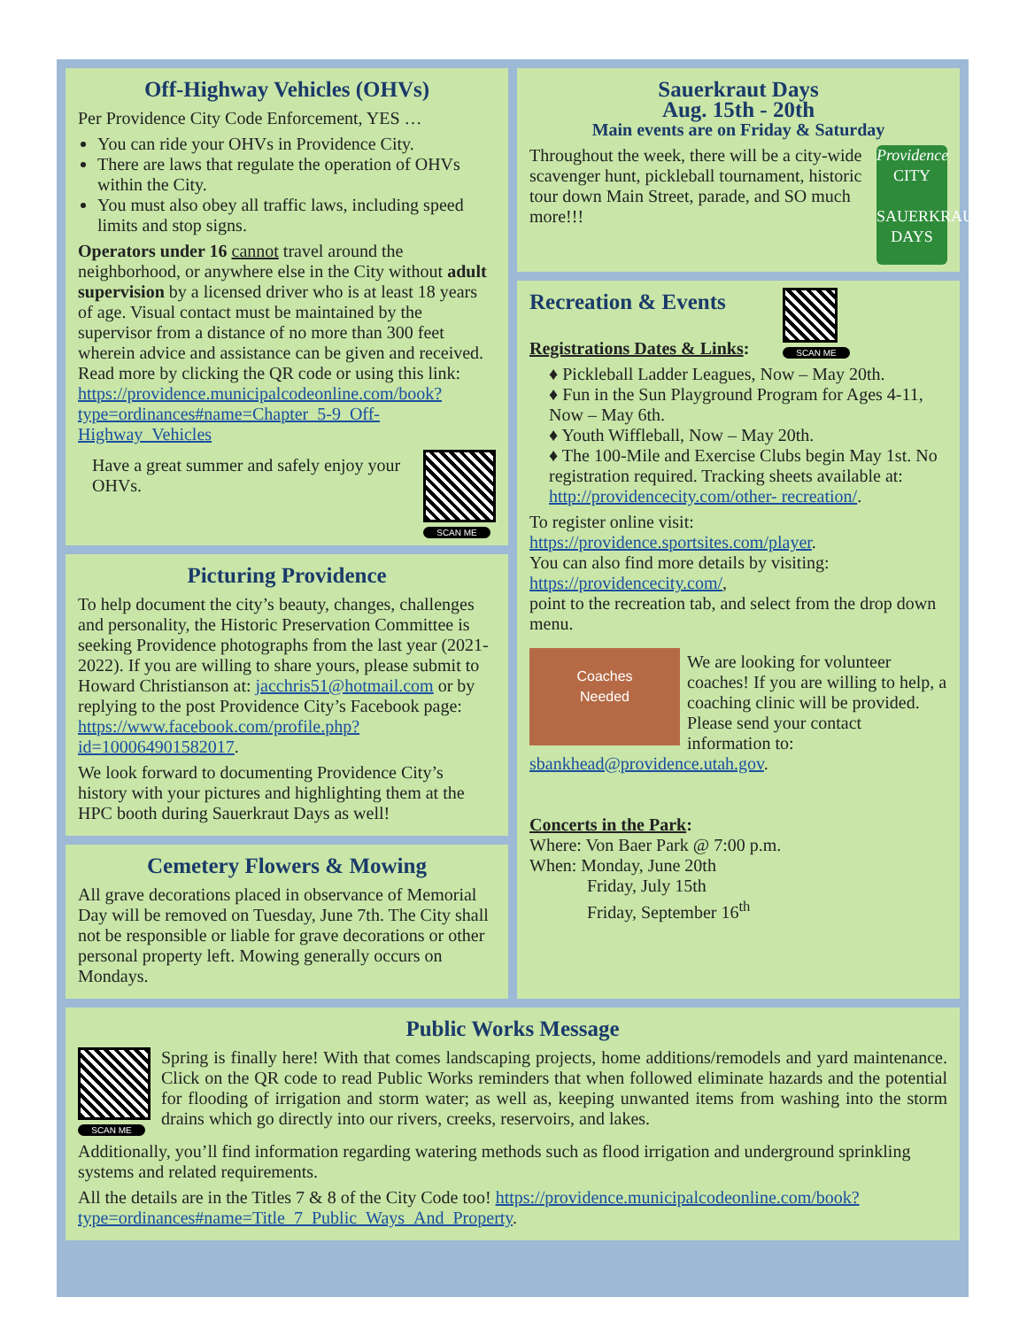Off-Highway Vehicles (OHVs)
Per Providence City Code Enforcement, YES …
You can ride your OHVs in Providence City.
There are laws that regulate the operation of OHVs within the City.
You must also obey all traffic laws, including speed limits and stop signs.
Operators under 16 cannot travel around the neighborhood, or anywhere else in the City without adult supervision by a licensed driver who is at least 18 years of age. Visual contact must be maintained by the supervisor from a distance of no more than 300 feet wherein advice and assistance can be given and received. Read more by clicking the QR code or using this link: https://providence.municipalcodeonline.com/book?type=ordinances#name=Chapter_5-9_Off-Highway_Vehicles
Have a great summer and safely enjoy your OHVs.
SCAN ME
Picturing Providence
To help document the city’s beauty, changes, challenges and personality, the Historic Preservation Committee is seeking Providence photographs from the last year (2021-2022). If you are willing to share yours, please submit to Howard Christianson at: jacchris51@hotmail.com or by replying to the post Providence City’s Facebook page: https://www.facebook.com/profile.php?id=100064901582017.
We look forward to documenting Providence City’s history with your pictures and highlighting them at the HPC booth during Sauerkraut Days as well!
Cemetery Flowers & Mowing
All grave decorations placed in observance of Memorial Day will be removed on Tuesday, June 7th. The City shall not be responsible or liable for grave decorations or other personal property left. Mowing generally occurs on Mondays.
Sauerkraut Days
Aug. 15th - 20th
Main events are on Friday & Saturday
Providence
CITY
SAUERKRAUT DAYS
Throughout the week, there will be a city-wide scavenger hunt, pickleball tournament, historic tour down Main Street, parade, and SO much more!!!
SCAN ME
Recreation & Events
Registrations Dates & Links:
♦ Pickleball Ladder Leagues, Now – May 20th.
♦ Fun in the Sun Playground Program for Ages 4-11, Now – May 6th.
♦ Youth Wiffleball, Now – May 20th.
♦ The 100-Mile and Exercise Clubs begin May 1st. No registration required. Tracking sheets available at: http://providencecity.com/other- recreation/.
To register online visit: https://providence.sportsites.com/player.
You can also find more details by visiting: https://providencecity.com/,
point to the recreation tab, and select from the drop down menu.
Coaches
Needed
We are looking for volunteer coaches! If you are willing to help, a coaching clinic will be provided. Please send your contact information to: sbankhead@providence.utah.gov.
Concerts in the Park:
Where: Von Baer Park @ 7:00 p.m.
When: Monday, June 20th
Friday, July 15th
Friday, September 16<sup>th</sup>
Public Works Message
SCAN ME
Spring is finally here! With that comes landscaping projects, home additions/remodels and yard maintenance. Click on the QR code to read Public Works reminders that when followed eliminate hazards and the potential for flooding of irrigation and storm water; as well as, keeping unwanted items from washing into the storm drains which go directly into our rivers, creeks, reservoirs, and lakes.
Additionally, you’ll find information regarding watering methods such as flood irrigation and underground sprinkling systems and related requirements.
All the details are in the Titles 7 & 8 of the City Code too! https://providence.municipalcodeonline.com/book?type=ordinances#name=Title_7_Public_Ways_And_Property.